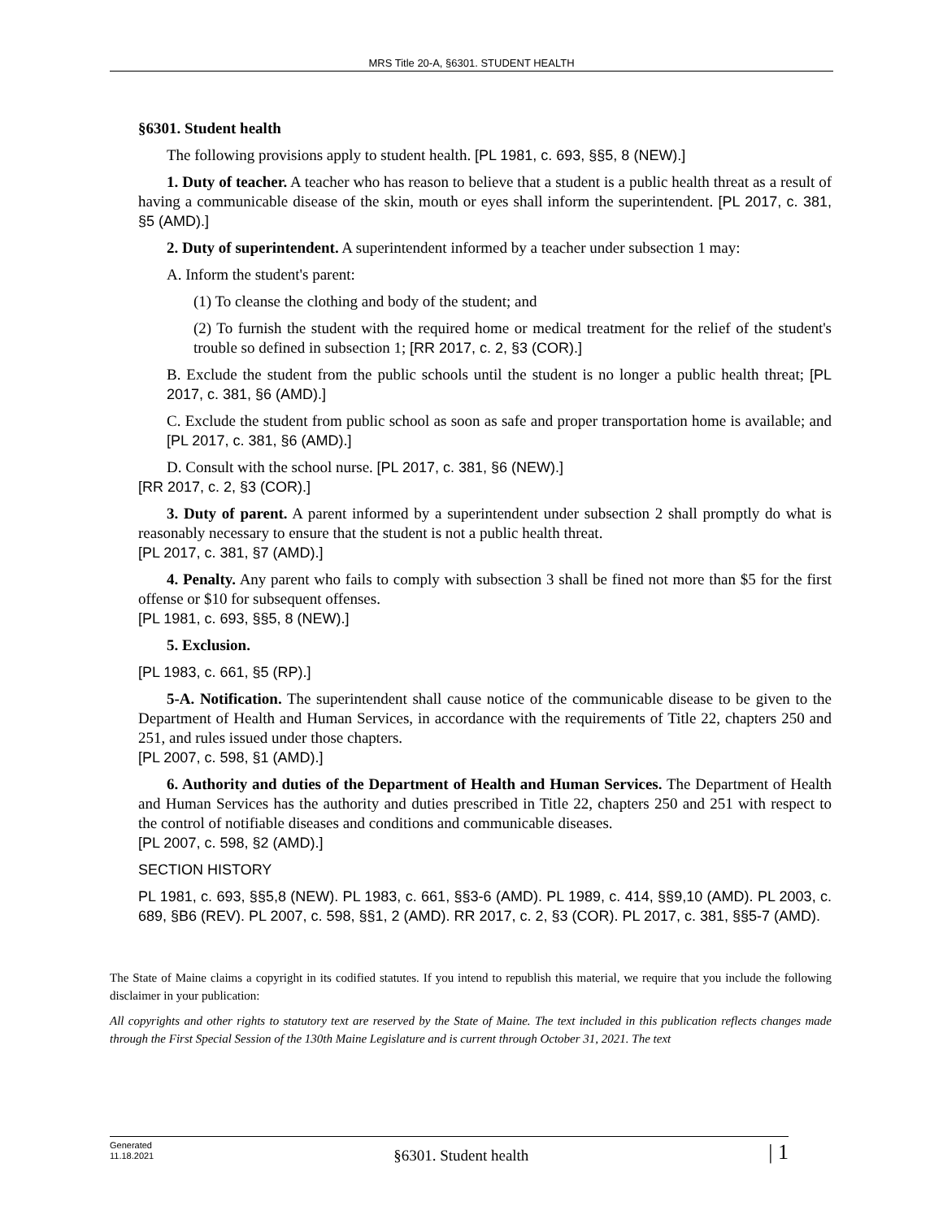MRS Title 20-A, §6301. STUDENT HEALTH
§6301. Student health
The following provisions apply to student health. [PL 1981, c. 693, §§5, 8 (NEW).]
1. Duty of teacher. A teacher who has reason to believe that a student is a public health threat as a result of having a communicable disease of the skin, mouth or eyes shall inform the superintendent. [PL 2017, c. 381, §5 (AMD).]
2. Duty of superintendent. A superintendent informed by a teacher under subsection 1 may:
A. Inform the student's parent:
(1) To cleanse the clothing and body of the student; and
(2) To furnish the student with the required home or medical treatment for the relief of the student's trouble so defined in subsection 1; [RR 2017, c. 2, §3 (COR).]
B. Exclude the student from the public schools until the student is no longer a public health threat; [PL 2017, c. 381, §6 (AMD).]
C. Exclude the student from public school as soon as safe and proper transportation home is available; and [PL 2017, c. 381, §6 (AMD).]
D. Consult with the school nurse. [PL 2017, c. 381, §6 (NEW).]
[RR 2017, c. 2, §3 (COR).]
3. Duty of parent. A parent informed by a superintendent under subsection 2 shall promptly do what is reasonably necessary to ensure that the student is not a public health threat.
[PL 2017, c. 381, §7 (AMD).]
4. Penalty. Any parent who fails to comply with subsection 3 shall be fined not more than $5 for the first offense or $10 for subsequent offenses.
[PL 1981, c. 693, §§5, 8 (NEW).]
5. Exclusion.
[PL 1983, c. 661, §5 (RP).]
5-A. Notification. The superintendent shall cause notice of the communicable disease to be given to the Department of Health and Human Services, in accordance with the requirements of Title 22, chapters 250 and 251, and rules issued under those chapters.
[PL 2007, c. 598, §1 (AMD).]
6. Authority and duties of the Department of Health and Human Services. The Department of Health and Human Services has the authority and duties prescribed in Title 22, chapters 250 and 251 with respect to the control of notifiable diseases and conditions and communicable diseases.
[PL 2007, c. 598, §2 (AMD).]
SECTION HISTORY
PL 1981, c. 693, §§5,8 (NEW). PL 1983, c. 661, §§3-6 (AMD). PL 1989, c. 414, §§9,10 (AMD). PL 2003, c. 689, §B6 (REV). PL 2007, c. 598, §§1, 2 (AMD). RR 2017, c. 2, §3 (COR). PL 2017, c. 381, §§5-7 (AMD).
The State of Maine claims a copyright in its codified statutes. If you intend to republish this material, we require that you include the following disclaimer in your publication:
All copyrights and other rights to statutory text are reserved by the State of Maine. The text included in this publication reflects changes made through the First Special Session of the 130th Maine Legislature and is current through October 31, 2021. The text
Generated
11.18.2021
§6301. Student health
| 1